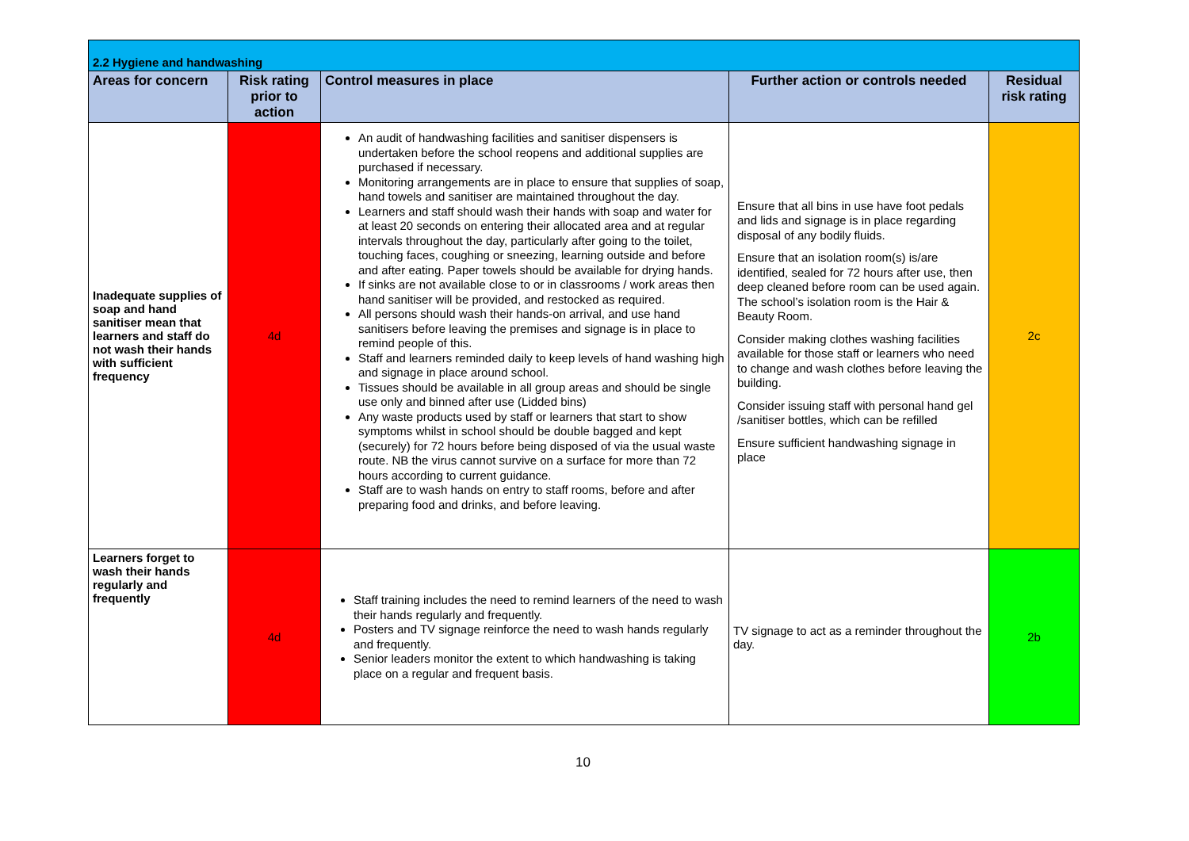| 2.2 Hygiene and handwashing | | | | |
| --- | --- | --- | --- | --- |
| Areas for concern | Risk rating prior to action | Control measures in place | Further action or controls needed | Residual risk rating |
| Inadequate supplies of soap and hand sanitiser mean that learners and staff do not wash their hands with sufficient frequency | 4d | An audit of handwashing facilities and sanitiser dispensers is undertaken before the school reopens and additional supplies are purchased if necessary. Monitoring arrangements are in place to ensure that supplies of soap, hand towels and sanitiser are maintained throughout the day. Learners and staff should wash their hands with soap and water for at least 20 seconds on entering their allocated area and at regular intervals throughout the day, particularly after going to the toilet, touching faces, coughing or sneezing, learning outside and before and after eating. Paper towels should be available for drying hands. If sinks are not available close to or in classrooms / work areas then hand sanitiser will be provided, and restocked as required. All persons should wash their hands-on arrival, and use hand sanitisers before leaving the premises and signage is in place to remind people of this. Staff and learners reminded daily to keep levels of hand washing high and signage in place around school. Tissues should be available in all group areas and should be single use only and binned after use (Lidded bins) Any waste products used by staff or learners that start to show symptoms whilst in school should be double bagged and kept (securely) for 72 hours before being disposed of via the usual waste route. NB the virus cannot survive on a surface for more than 72 hours according to current guidance. Staff are to wash hands on entry to staff rooms, before and after preparing food and drinks, and before leaving. | Ensure that all bins in use have foot pedals and lids and signage is in place regarding disposal of any bodily fluids. Ensure that an isolation room(s) is/are identified, sealed for 72 hours after use, then deep cleaned before room can be used again. The school’s isolation room is the Hair & Beauty Room. Consider making clothes washing facilities available for those staff or learners who need to change and wash clothes before leaving the building. Consider issuing staff with personal hand gel /sanitiser bottles, which can be refilled Ensure sufficient handwashing signage in place | 2c |
| Learners forget to wash their hands regularly and frequently | 4d | Staff training includes the need to remind learners of the need to wash their hands regularly and frequently. Posters and TV signage reinforce the need to wash hands regularly and frequently. Senior leaders monitor the extent to which handwashing is taking place on a regular and frequent basis. | TV signage to act as a reminder throughout the day. | 2b |
10